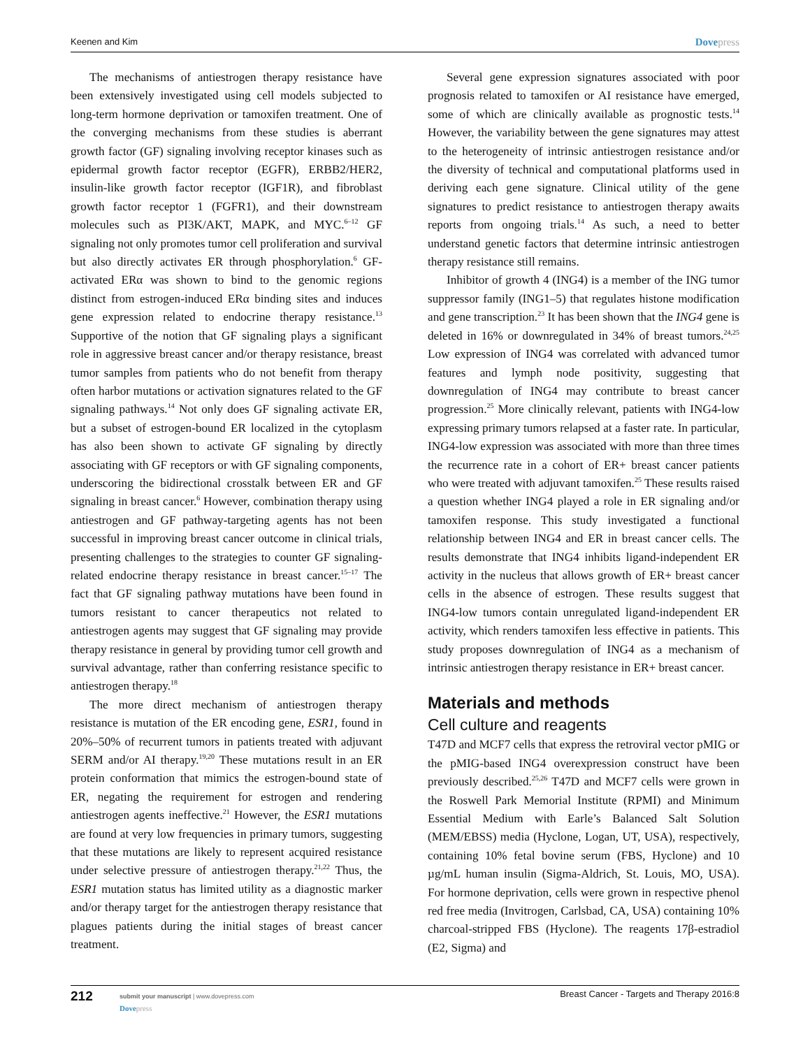Keenen and Kim Dovepress
The mechanisms of antiestrogen therapy resistance have been extensively investigated using cell models subjected to long-term hormone deprivation or tamoxifen treatment. One of the converging mechanisms from these studies is aberrant growth factor (GF) signaling involving receptor kinases such as epidermal growth factor receptor (EGFR), ERBB2/HER2, insulin-like growth factor receptor (IGF1R), and fibroblast growth factor receptor 1 (FGFR1), and their downstream molecules such as PI3K/AKT, MAPK, and MYC.<sup>6–12</sup> GF signaling not only promotes tumor cell proliferation and survival but also directly activates ER through phosphorylation.<sup>6</sup> GF-activated ERα was shown to bind to the genomic regions distinct from estrogen-induced ERα binding sites and induces gene expression related to endocrine therapy resistance.<sup>13</sup> Supportive of the notion that GF signaling plays a significant role in aggressive breast cancer and/or therapy resistance, breast tumor samples from patients who do not benefit from therapy often harbor mutations or activation signatures related to the GF signaling pathways.<sup>14</sup> Not only does GF signaling activate ER, but a subset of estrogen-bound ER localized in the cytoplasm has also been shown to activate GF signaling by directly associating with GF receptors or with GF signaling components, underscoring the bidirectional crosstalk between ER and GF signaling in breast cancer.<sup>6</sup> However, combination therapy using antiestrogen and GF pathway-targeting agents has not been successful in improving breast cancer outcome in clinical trials, presenting challenges to the strategies to counter GF signaling-related endocrine therapy resistance in breast cancer.<sup>15–17</sup> The fact that GF signaling pathway mutations have been found in tumors resistant to cancer therapeutics not related to antiestrogen agents may suggest that GF signaling may provide therapy resistance in general by providing tumor cell growth and survival advantage, rather than conferring resistance specific to antiestrogen therapy.<sup>18</sup>
The more direct mechanism of antiestrogen therapy resistance is mutation of the ER encoding gene, ESR1, found in 20%–50% of recurrent tumors in patients treated with adjuvant SERM and/or AI therapy.<sup>19,20</sup> These mutations result in an ER protein conformation that mimics the estrogen-bound state of ER, negating the requirement for estrogen and rendering antiestrogen agents ineffective.<sup>21</sup> However, the ESR1 mutations are found at very low frequencies in primary tumors, suggesting that these mutations are likely to represent acquired resistance under selective pressure of antiestrogen therapy.<sup>21,22</sup> Thus, the ESR1 mutation status has limited utility as a diagnostic marker and/or therapy target for the antiestrogen therapy resistance that plagues patients during the initial stages of breast cancer treatment.
Several gene expression signatures associated with poor prognosis related to tamoxifen or AI resistance have emerged, some of which are clinically available as prognostic tests.<sup>14</sup> However, the variability between the gene signatures may attest to the heterogeneity of intrinsic antiestrogen resistance and/or the diversity of technical and computational platforms used in deriving each gene signature. Clinical utility of the gene signatures to predict resistance to antiestrogen therapy awaits reports from ongoing trials.<sup>14</sup> As such, a need to better understand genetic factors that determine intrinsic antiestrogen therapy resistance still remains.
Inhibitor of growth 4 (ING4) is a member of the ING tumor suppressor family (ING1–5) that regulates histone modification and gene transcription.<sup>23</sup> It has been shown that the ING4 gene is deleted in 16% or downregulated in 34% of breast tumors.<sup>24,25</sup> Low expression of ING4 was correlated with advanced tumor features and lymph node positivity, suggesting that downregulation of ING4 may contribute to breast cancer progression.<sup>25</sup> More clinically relevant, patients with ING4-low expressing primary tumors relapsed at a faster rate. In particular, ING4-low expression was associated with more than three times the recurrence rate in a cohort of ER+ breast cancer patients who were treated with adjuvant tamoxifen.<sup>25</sup> These results raised a question whether ING4 played a role in ER signaling and/or tamoxifen response. This study investigated a functional relationship between ING4 and ER in breast cancer cells. The results demonstrate that ING4 inhibits ligand-independent ER activity in the nucleus that allows growth of ER+ breast cancer cells in the absence of estrogen. These results suggest that ING4-low tumors contain unregulated ligand-independent ER activity, which renders tamoxifen less effective in patients. This study proposes downregulation of ING4 as a mechanism of intrinsic antiestrogen therapy resistance in ER+ breast cancer.
Materials and methods
Cell culture and reagents
T47D and MCF7 cells that express the retroviral vector pMIG or the pMIG-based ING4 overexpression construct have been previously described.<sup>25,26</sup> T47D and MCF7 cells were grown in the Roswell Park Memorial Institute (RPMI) and Minimum Essential Medium with Earle’s Balanced Salt Solution (MEM/EBSS) media (Hyclone, Logan, UT, USA), respectively, containing 10% fetal bovine serum (FBS, Hyclone) and 10 µg/mL human insulin (Sigma-Aldrich, St. Louis, MO, USA). For hormone deprivation, cells were grown in respective phenol red free media (Invitrogen, Carlsbad, CA, USA) containing 10% charcoal-stripped FBS (Hyclone). The reagents 17β-estradiol (E2, Sigma) and
212 submit your manuscript | www.dovepress.com
Dovepress Breast Cancer - Targets and Therapy 2016:8